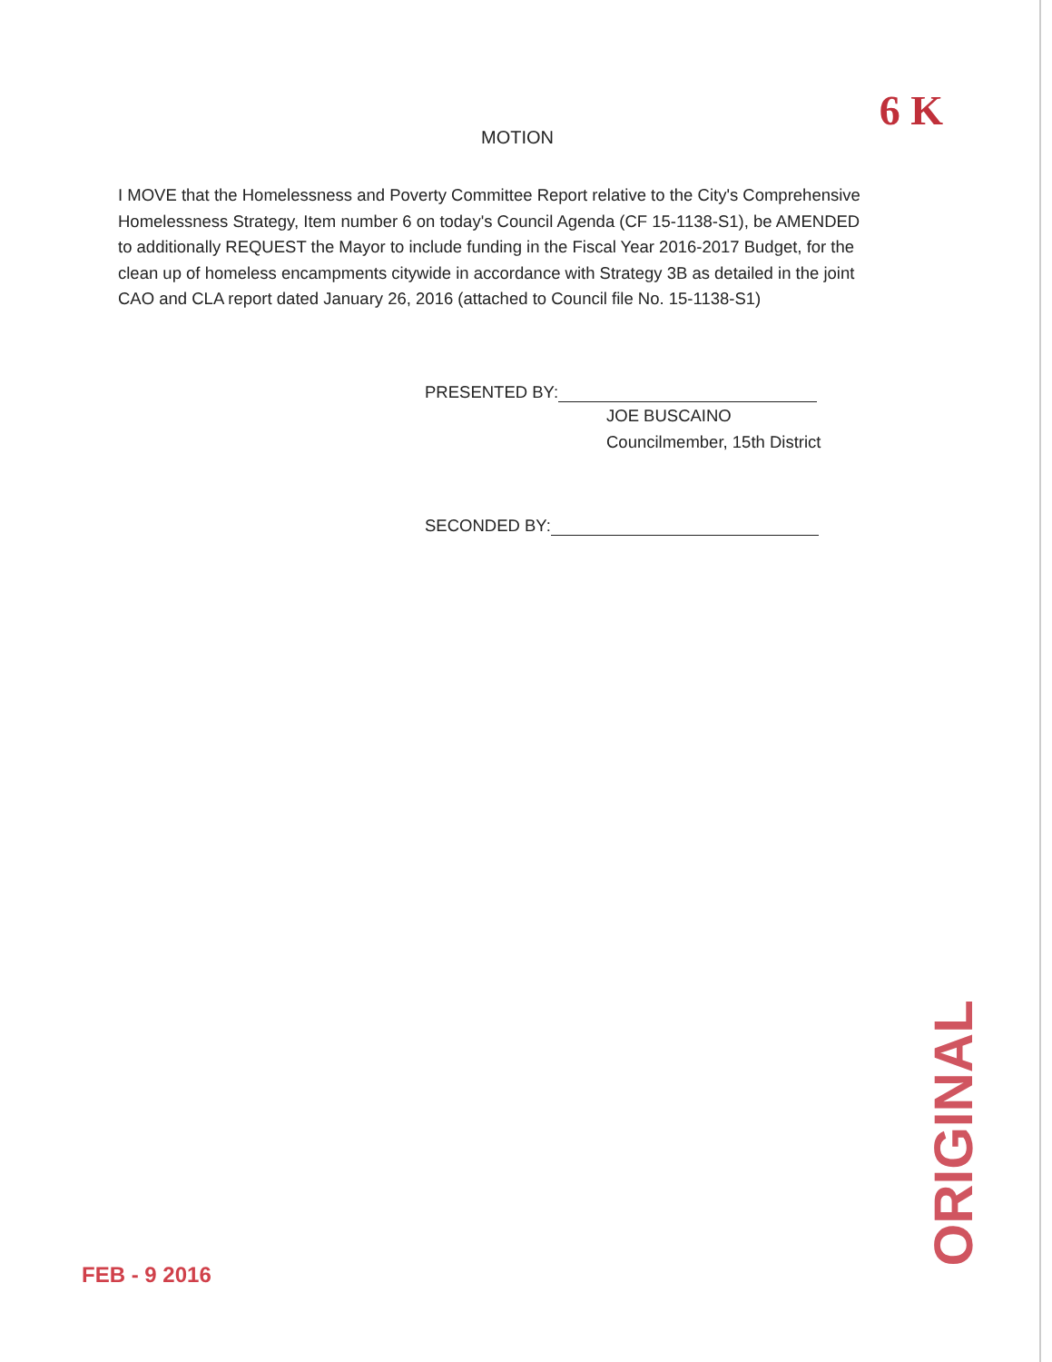6 K
MOTION
I MOVE that the Homelessness and Poverty Committee Report relative to the City's Comprehensive Homelessness Strategy, Item number 6 on today's Council Agenda (CF 15-1138-S1), be AMENDED to additionally REQUEST the Mayor to include funding in the Fiscal Year 2016-2017 Budget, for the clean up of homeless encampments citywide in accordance with Strategy 3B as detailed in the joint CAO and CLA report dated January 26, 2016 (attached to Council file No. 15-1138-S1)
PRESENTED BY:
JOE BUSCAINO
Councilmember, 15th District
SECONDED BY:
FEB - 9 2016
ORIGINAL